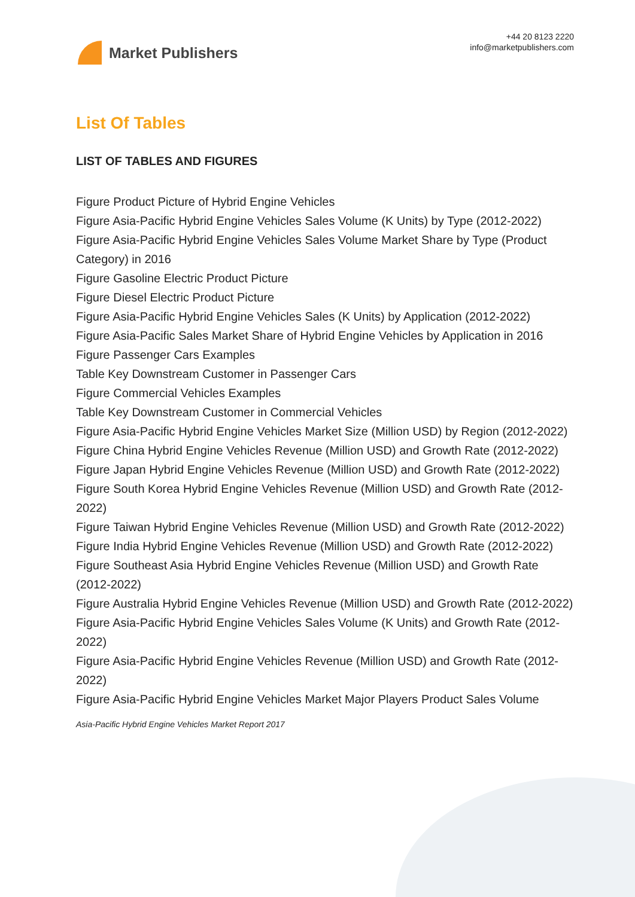Market Publishers
+44 20 8123 2220
info@marketpublishers.com
List Of Tables
LIST OF TABLES AND FIGURES
Figure Product Picture of Hybrid Engine Vehicles
Figure Asia-Pacific Hybrid Engine Vehicles Sales Volume (K Units) by Type (2012-2022)
Figure Asia-Pacific Hybrid Engine Vehicles Sales Volume Market Share by Type (Product Category) in 2016
Figure Gasoline Electric Product Picture
Figure Diesel Electric Product Picture
Figure Asia-Pacific Hybrid Engine Vehicles Sales (K Units) by Application (2012-2022)
Figure Asia-Pacific Sales Market Share of Hybrid Engine Vehicles by Application in 2016
Figure Passenger Cars Examples
Table Key Downstream Customer in Passenger Cars
Figure Commercial Vehicles Examples
Table Key Downstream Customer in Commercial Vehicles
Figure Asia-Pacific Hybrid Engine Vehicles Market Size (Million USD) by Region (2012-2022)
Figure China Hybrid Engine Vehicles Revenue (Million USD) and Growth Rate (2012-2022)
Figure Japan Hybrid Engine Vehicles Revenue (Million USD) and Growth Rate (2012-2022)
Figure South Korea Hybrid Engine Vehicles Revenue (Million USD) and Growth Rate (2012-2022)
Figure Taiwan Hybrid Engine Vehicles Revenue (Million USD) and Growth Rate (2012-2022)
Figure India Hybrid Engine Vehicles Revenue (Million USD) and Growth Rate (2012-2022)
Figure Southeast Asia Hybrid Engine Vehicles Revenue (Million USD) and Growth Rate (2012-2022)
Figure Australia Hybrid Engine Vehicles Revenue (Million USD) and Growth Rate (2012-2022)
Figure Asia-Pacific Hybrid Engine Vehicles Sales Volume (K Units) and Growth Rate (2012-2022)
Figure Asia-Pacific Hybrid Engine Vehicles Revenue (Million USD) and Growth Rate (2012-2022)
Figure Asia-Pacific Hybrid Engine Vehicles Market Major Players Product Sales Volume
Asia-Pacific Hybrid Engine Vehicles Market Report 2017